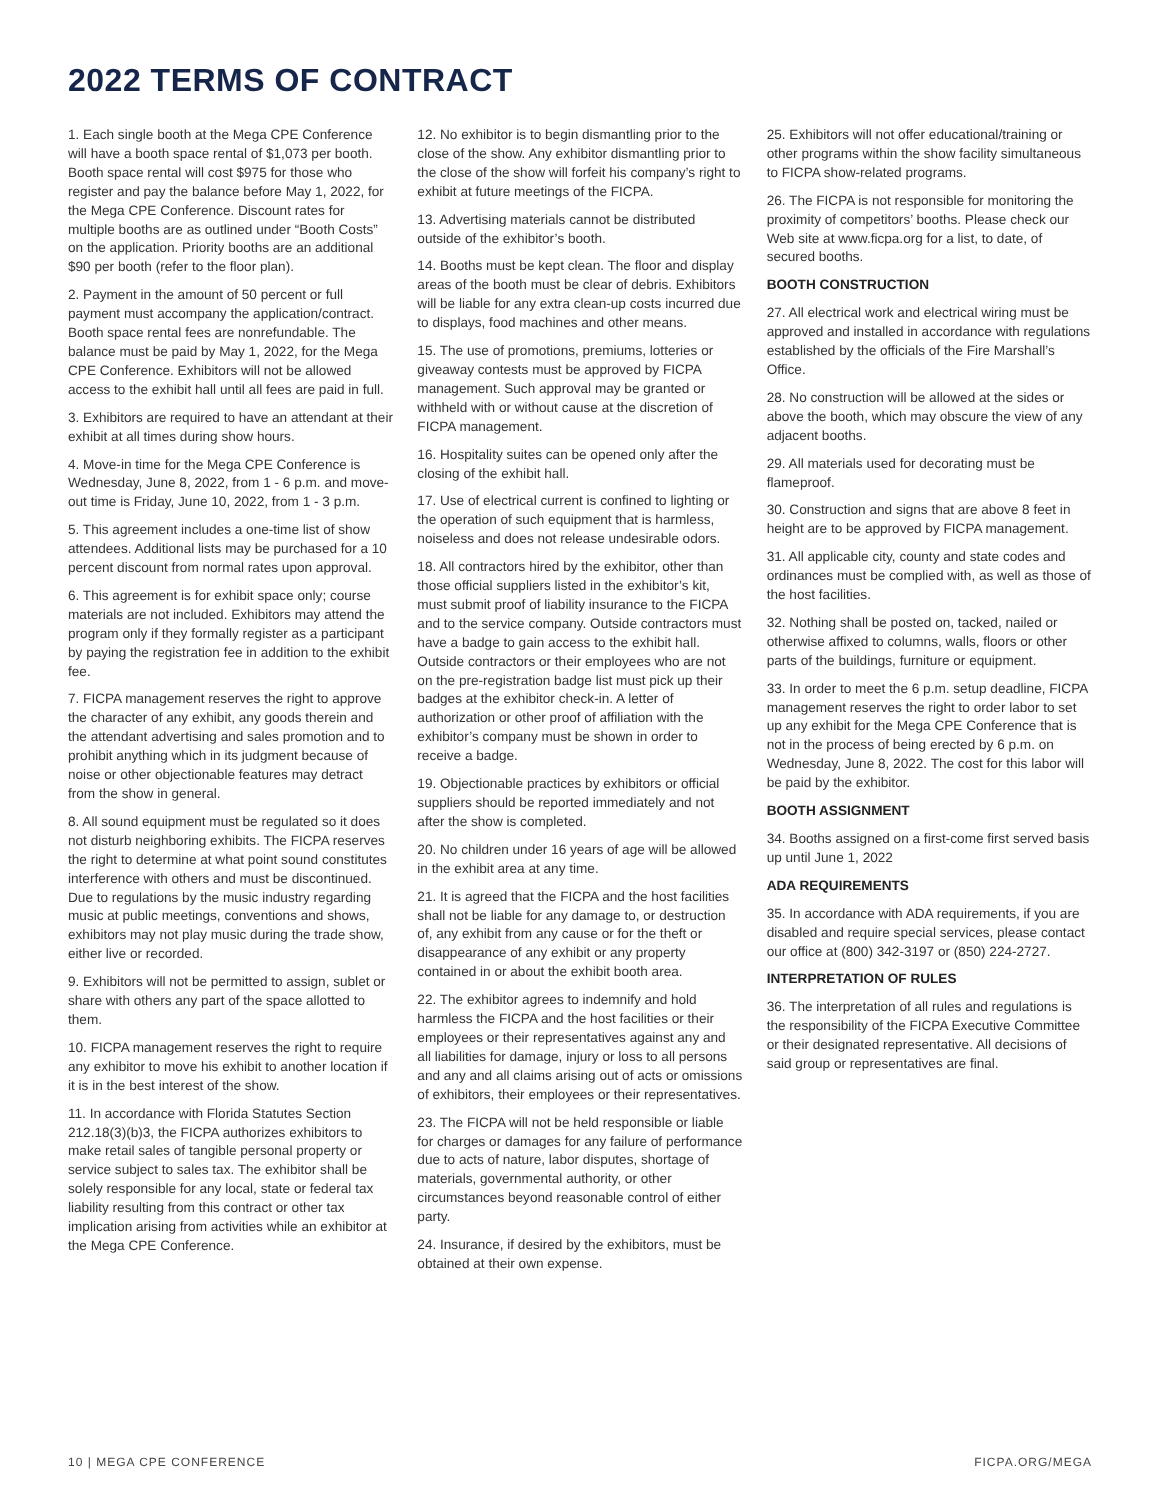2022 TERMS OF CONTRACT
1. Each single booth at the Mega CPE Conference will have a booth space rental of $1,073 per booth. Booth space rental will cost $975 for those who register and pay the balance before May 1, 2022, for the Mega CPE Conference. Discount rates for multiple booths are as outlined under “Booth Costs” on the application. Priority booths are an additional $90 per booth (refer to the floor plan).
2. Payment in the amount of 50 percent or full payment must accompany the application/contract. Booth space rental fees are nonrefundable. The balance must be paid by May 1, 2022, for the Mega CPE Conference. Exhibitors will not be allowed access to the exhibit hall until all fees are paid in full.
3. Exhibitors are required to have an attendant at their exhibit at all times during show hours.
4. Move-in time for the Mega CPE Conference is Wednesday, June 8, 2022, from 1 - 6 p.m. and move-out time is Friday, June 10, 2022, from 1 - 3 p.m.
5. This agreement includes a one-time list of show attendees. Additional lists may be purchased for a 10 percent discount from normal rates upon approval.
6. This agreement is for exhibit space only; course materials are not included. Exhibitors may attend the program only if they formally register as a participant by paying the registration fee in addition to the exhibit fee.
7. FICPA management reserves the right to approve the character of any exhibit, any goods therein and the attendant advertising and sales promotion and to prohibit anything which in its judgment because of noise or other objectionable features may detract from the show in general.
8. All sound equipment must be regulated so it does not disturb neighboring exhibits. The FICPA reserves the right to determine at what point sound constitutes interference with others and must be discontinued. Due to regulations by the music industry regarding music at public meetings, conventions and shows, exhibitors may not play music during the trade show, either live or recorded.
9. Exhibitors will not be permitted to assign, sublet or share with others any part of the space allotted to them.
10. FICPA management reserves the right to require any exhibitor to move his exhibit to another location if it is in the best interest of the show.
11. In accordance with Florida Statutes Section 212.18(3)(b)3, the FICPA authorizes exhibitors to make retail sales of tangible personal property or service subject to sales tax. The exhibitor shall be solely responsible for any local, state or federal tax liability resulting from this contract or other tax implication arising from activities while an exhibitor at the Mega CPE Conference.
12. No exhibitor is to begin dismantling prior to the close of the show. Any exhibitor dismantling prior to the close of the show will forfeit his company’s right to exhibit at future meetings of the FICPA.
13. Advertising materials cannot be distributed outside of the exhibitor’s booth.
14. Booths must be kept clean. The floor and display areas of the booth must be clear of debris. Exhibitors will be liable for any extra clean-up costs incurred due to displays, food machines and other means.
15. The use of promotions, premiums, lotteries or giveaway contests must be approved by FICPA management. Such approval may be granted or withheld with or without cause at the discretion of FICPA management.
16. Hospitality suites can be opened only after the closing of the exhibit hall.
17. Use of electrical current is confined to lighting or the operation of such equipment that is harmless, noiseless and does not release undesirable odors.
18. All contractors hired by the exhibitor, other than those official suppliers listed in the exhibitor’s kit, must submit proof of liability insurance to the FICPA and to the service company. Outside contractors must have a badge to gain access to the exhibit hall. Outside contractors or their employees who are not on the pre-registration badge list must pick up their badges at the exhibitor check-in. A letter of authorization or other proof of affiliation with the exhibitor’s company must be shown in order to receive a badge.
19. Objectionable practices by exhibitors or official suppliers should be reported immediately and not after the show is completed.
20. No children under 16 years of age will be allowed in the exhibit area at any time.
21. It is agreed that the FICPA and the host facilities shall not be liable for any damage to, or destruction of, any exhibit from any cause or for the theft or disappearance of any exhibit or any property contained in or about the exhibit booth area.
22. The exhibitor agrees to indemnify and hold harmless the FICPA and the host facilities or their employees or their representatives against any and all liabilities for damage, injury or loss to all persons and any and all claims arising out of acts or omissions of exhibitors, their employees or their representatives.
23. The FICPA will not be held responsible or liable for charges or damages for any failure of performance due to acts of nature, labor disputes, shortage of materials, governmental authority, or other circumstances beyond reasonable control of either party.
24. Insurance, if desired by the exhibitors, must be obtained at their own expense.
25. Exhibitors will not offer educational/training or other programs within the show facility simultaneous to FICPA show-related programs.
26. The FICPA is not responsible for monitoring the proximity of competitors’ booths. Please check our Web site at www.ficpa.org for a list, to date, of secured booths.
BOOTH CONSTRUCTION
27. All electrical work and electrical wiring must be approved and installed in accordance with regulations established by the officials of the Fire Marshall’s Office.
28. No construction will be allowed at the sides or above the booth, which may obscure the view of any adjacent booths.
29. All materials used for decorating must be flameproof.
30. Construction and signs that are above 8 feet in height are to be approved by FICPA management.
31. All applicable city, county and state codes and ordinances must be complied with, as well as those of the host facilities.
32. Nothing shall be posted on, tacked, nailed or otherwise affixed to columns, walls, floors or other parts of the buildings, furniture or equipment.
33. In order to meet the 6 p.m. setup deadline, FICPA management reserves the right to order labor to set up any exhibit for the Mega CPE Conference that is not in the process of being erected by 6 p.m. on Wednesday, June 8, 2022. The cost for this labor will be paid by the exhibitor.
BOOTH ASSIGNMENT
34. Booths assigned on a first-come first served basis up until June 1, 2022
ADA REQUIREMENTS
35. In accordance with ADA requirements, if you are disabled and require special services, please contact our office at (800) 342-3197 or (850) 224-2727.
INTERPRETATION OF RULES
36. The interpretation of all rules and regulations is the responsibility of the FICPA Executive Committee or their designated representative. All decisions of said group or representatives are final.
10 | MEGA CPE CONFERENCE FICPA.ORG/MEGA